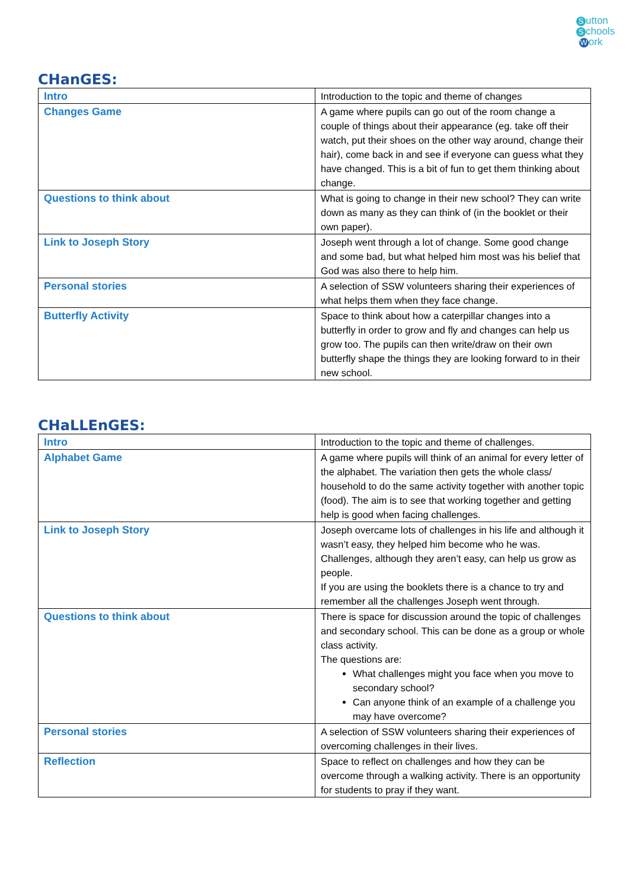Sutton
Schools
Work
CHanGES:
| Intro | Introduction to the topic and theme of changes |
| Changes Game | A game where pupils can go out of the room change a couple of things about their appearance (eg. take off their watch, put their shoes on the other way around, change their hair), come back in and see if everyone can guess what they have changed. This is a bit of fun to get them thinking about change. |
| Questions to think about | What is going to change in their new school? They can write down as many as they can think of (in the booklet or their own paper). |
| Link to Joseph Story | Joseph went through a lot of change. Some good change and some bad, but what helped him most was his belief that God was also there to help him. |
| Personal stories | A selection of SSW volunteers sharing their experiences of what helps them when they face change. |
| Butterfly Activity | Space to think about how a caterpillar changes into a butterfly in order to grow and fly and changes can help us grow too. The pupils can then write/draw on their own butterfly shape the things they are looking forward to in their new school. |
CHaLLEnGES:
| Intro | Introduction to the topic and theme of challenges. |
| Alphabet Game | A game where pupils will think of an animal for every letter of the alphabet. The variation then gets the whole class/ household to do the same activity together with another topic (food). The aim is to see that working together and getting help is good when facing challenges. |
| Link to Joseph Story | Joseph overcame lots of challenges in his life and although it wasn’t easy, they helped him become who he was. Challenges, although they aren’t easy, can help us grow as people. If you are using the booklets there is a chance to try and remember all the challenges Joseph went through. |
| Questions to think about | There is space for discussion around the topic of challenges and secondary school. This can be done as a group or whole class activity. The questions are: What challenges might you face when you move to secondary school? Can anyone think of an example of a challenge you may have overcome? |
| Personal stories | A selection of SSW volunteers sharing their experiences of overcoming challenges in their lives. |
| Reflection | Space to reflect on challenges and how they can be overcome through a walking activity. There is an opportunity for students to pray if they want. |